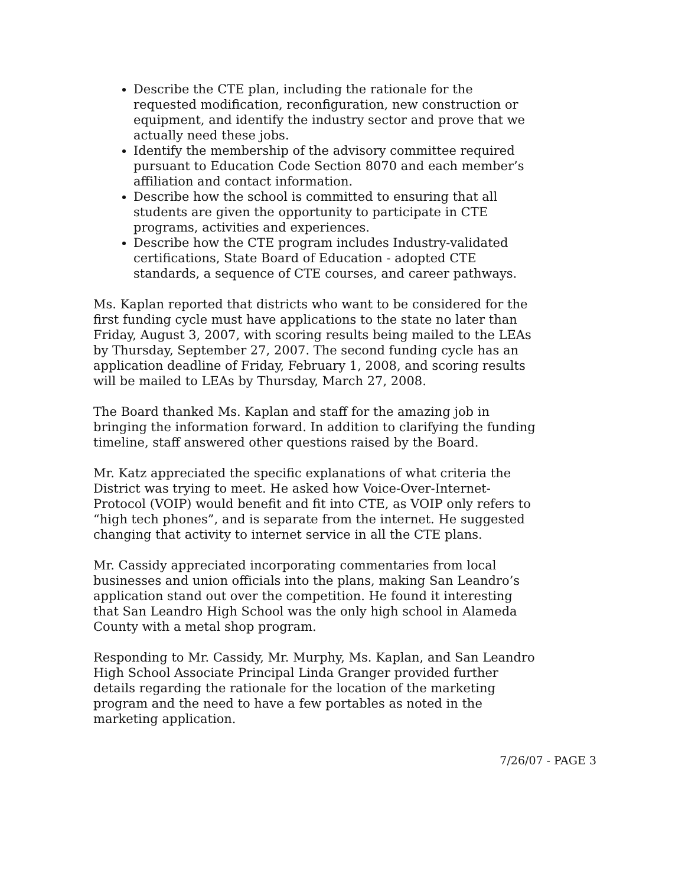Describe the CTE plan, including the rationale for the requested modification, reconfiguration, new construction or equipment, and identify the industry sector and prove that we actually need these jobs.
Identify the membership of the advisory committee required pursuant to Education Code Section 8070 and each member’s affiliation and contact information.
Describe how the school is committed to ensuring that all students are given the opportunity to participate in CTE programs, activities and experiences.
Describe how the CTE program includes Industry-validated certifications, State Board of Education - adopted CTE standards, a sequence of CTE courses, and career pathways.
Ms. Kaplan reported that districts who want to be considered for the first funding cycle must have applications to the state no later than Friday, August 3, 2007, with scoring results being mailed to the LEAs by Thursday, September 27, 2007. The second funding cycle has an application deadline of Friday, February 1, 2008, and scoring results will be mailed to LEAs by Thursday, March 27, 2008.
The Board thanked Ms. Kaplan and staff for the amazing job in bringing the information forward. In addition to clarifying the funding timeline, staff answered other questions raised by the Board.
Mr. Katz appreciated the specific explanations of what criteria the District was trying to meet. He asked how Voice-Over-Internet-Protocol (VOIP) would benefit and fit into CTE, as VOIP only refers to “high tech phones”, and is separate from the internet. He suggested changing that activity to internet service in all the CTE plans.
Mr. Cassidy appreciated incorporating commentaries from local businesses and union officials into the plans, making San Leandro’s application stand out over the competition. He found it interesting that San Leandro High School was the only high school in Alameda County with a metal shop program.
Responding to Mr. Cassidy, Mr. Murphy, Ms. Kaplan, and San Leandro High School Associate Principal Linda Granger provided further details regarding the rationale for the location of the marketing program and the need to have a few portables as noted in the marketing application.
7/26/07 - PAGE 3